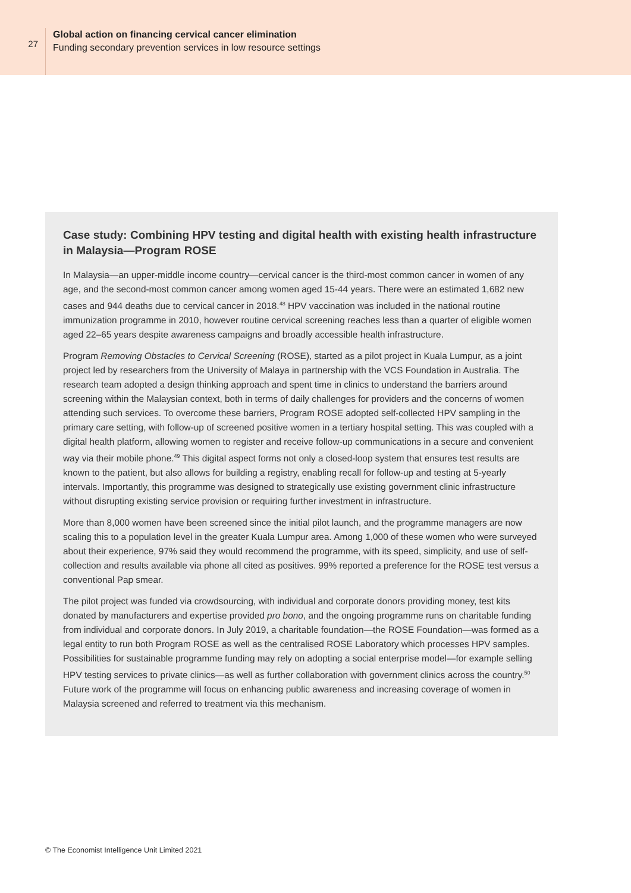27
Global action on financing cervical cancer elimination
Funding secondary prevention services in low resource settings
Case study: Combining HPV testing and digital health with existing health infrastructure in Malaysia—Program ROSE
In Malaysia—an upper-middle income country—cervical cancer is the third-most common cancer in women of any age, and the second-most common cancer among women aged 15-44 years. There were an estimated 1,682 new cases and 944 deaths due to cervical cancer in 2018.<sup>48</sup> HPV vaccination was included in the national routine immunization programme in 2010, however routine cervical screening reaches less than a quarter of eligible women aged 22–65 years despite awareness campaigns and broadly accessible health infrastructure.
Program Removing Obstacles to Cervical Screening (ROSE), started as a pilot project in Kuala Lumpur, as a joint project led by researchers from the University of Malaya in partnership with the VCS Foundation in Australia. The research team adopted a design thinking approach and spent time in clinics to understand the barriers around screening within the Malaysian context, both in terms of daily challenges for providers and the concerns of women attending such services. To overcome these barriers, Program ROSE adopted self-collected HPV sampling in the primary care setting, with follow-up of screened positive women in a tertiary hospital setting. This was coupled with a digital health platform, allowing women to register and receive follow-up communications in a secure and convenient way via their mobile phone.<sup>49</sup> This digital aspect forms not only a closed-loop system that ensures test results are known to the patient, but also allows for building a registry, enabling recall for follow-up and testing at 5-yearly intervals. Importantly, this programme was designed to strategically use existing government clinic infrastructure without disrupting existing service provision or requiring further investment in infrastructure.
More than 8,000 women have been screened since the initial pilot launch, and the programme managers are now scaling this to a population level in the greater Kuala Lumpur area. Among 1,000 of these women who were surveyed about their experience, 97% said they would recommend the programme, with its speed, simplicity, and use of self-collection and results available via phone all cited as positives. 99% reported a preference for the ROSE test versus a conventional Pap smear.
The pilot project was funded via crowdsourcing, with individual and corporate donors providing money, test kits donated by manufacturers and expertise provided pro bono, and the ongoing programme runs on charitable funding from individual and corporate donors. In July 2019, a charitable foundation—the ROSE Foundation—was formed as a legal entity to run both Program ROSE as well as the centralised ROSE Laboratory which processes HPV samples. Possibilities for sustainable programme funding may rely on adopting a social enterprise model—for example selling HPV testing services to private clinics—as well as further collaboration with government clinics across the country.<sup>50</sup> Future work of the programme will focus on enhancing public awareness and increasing coverage of women in Malaysia screened and referred to treatment via this mechanism.
© The Economist Intelligence Unit Limited 2021